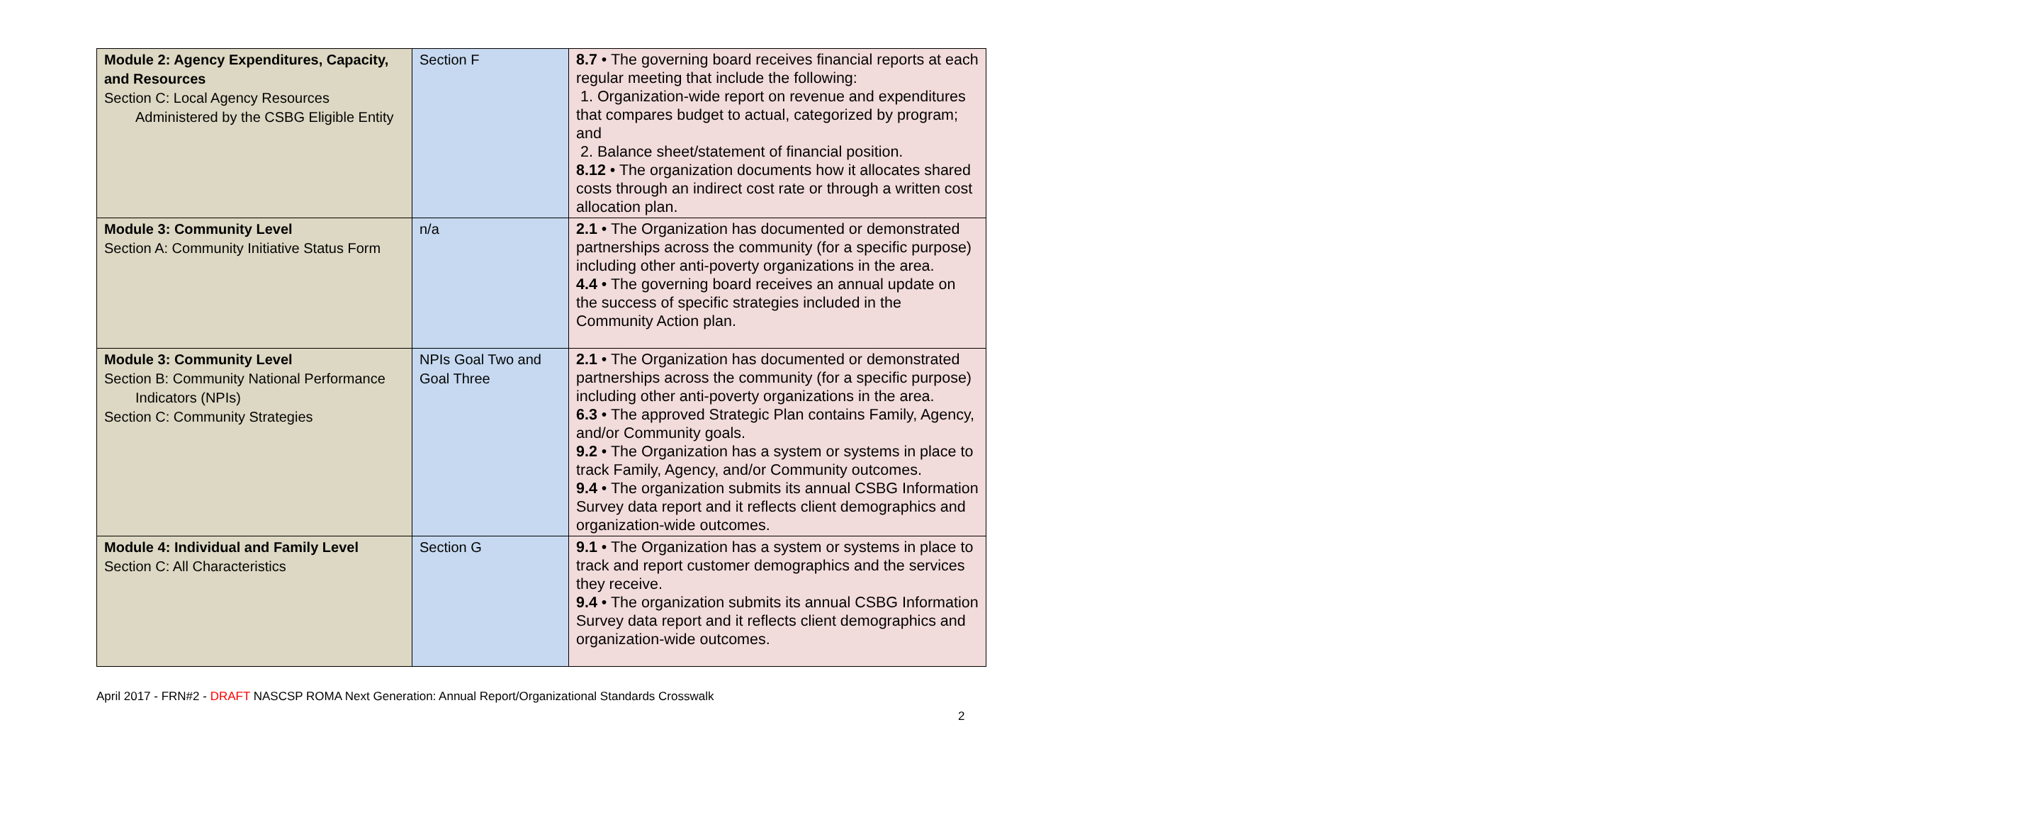| Module 2: Agency Expenditures, Capacity, and Resources Section C: Local Agency Resources Administered by the CSBG Eligible Entity | Section F | 8.7 • The governing board receives financial reports at each regular meeting that include the following: 1. Organization-wide report on revenue and expenditures that compares budget to actual, categorized by program; and 2. Balance sheet/statement of financial position. 8.12 • The organization documents how it allocates shared costs through an indirect cost rate or through a written cost allocation plan. |
| Module 3: Community Level Section A: Community Initiative Status Form | n/a | 2.1 • The Organization has documented or demonstrated partnerships across the community (for a specific purpose) including other anti-poverty organizations in the area. 4.4 • The governing board receives an annual update on the success of specific strategies included in the Community Action plan. |
| Module 3: Community Level Section B: Community National Performance Indicators (NPIs) Section C: Community Strategies | NPIs Goal Two and Goal Three | 2.1 • The Organization has documented or demonstrated partnerships across the community (for a specific purpose) including other anti-poverty organizations in the area. 6.3 • The approved Strategic Plan contains Family, Agency, and/or Community goals. 9.2 • The Organization has a system or systems in place to track Family, Agency, and/or Community outcomes. 9.4 • The organization submits its annual CSBG Information Survey data report and it reflects client demographics and organization-wide outcomes. |
| Module 4: Individual and Family Level Section C: All Characteristics | Section G | 9.1 • The Organization has a system or systems in place to track and report customer demographics and the services they receive. 9.4 • The organization submits its annual CSBG Information Survey data report and it reflects client demographics and organization-wide outcomes. |
April 2017 - FRN#2 - DRAFT NASCSP ROMA Next Generation: Annual Report/Organizational Standards Crosswalk
2